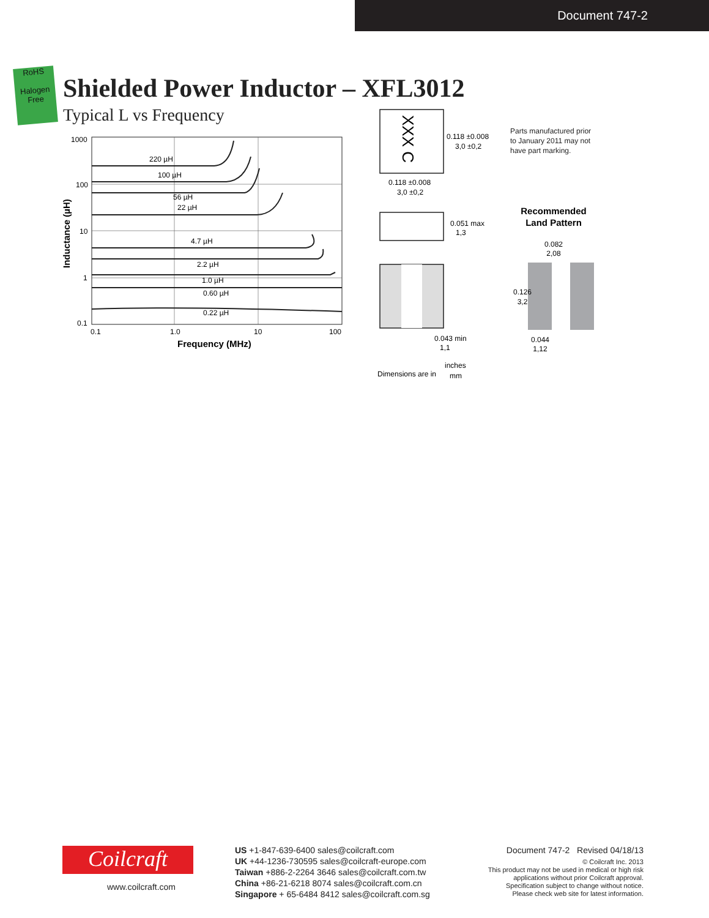Document 747-2
RoHS
Halogen
Free
Shielded Power Inductor – XFL3012
Typical L vs Frequency
220 µH
100 µH
56 µH
22 µH
4.7 µH
2.2 µH
1.0 µH
0.60 µH
0.22 µH
1000
100
10
1
0.1
0.1
1.0
10
100
Frequency (MHz)
Inductance (µH)
XXX C
0.118 ±0.008
3,0 ±0,2
0.118 ±0.008
3,0 ±0,2
0.051 max
1,3
0.043 min
1,1
Dimensions are in
inches
mm
Recommended
Land Pattern
0.082
2,08
0.126
3,2
0.044
1,12
Parts manufactured prior
to January 2011 may not
have part marking.
Coilcraft
www.coilcraft.com
US +1-847-639-6400 sales@coilcraft.com
UK +44-1236-730595 sales@coilcraft-europe.com
Taiwan +886-2-2264 3646 sales@coilcraft.com.tw
China +86-21-6218 8074 sales@coilcraft.com.cn
Singapore + 65-6484 8412 sales@coilcraft.com.sg
Document 747-2 Revised 04/18/13
© Coilcraft Inc. 2013
This product may not be used in medical or high risk applications without prior Coilcraft approval.
Specification subject to change without notice.
Please check web site for latest information.